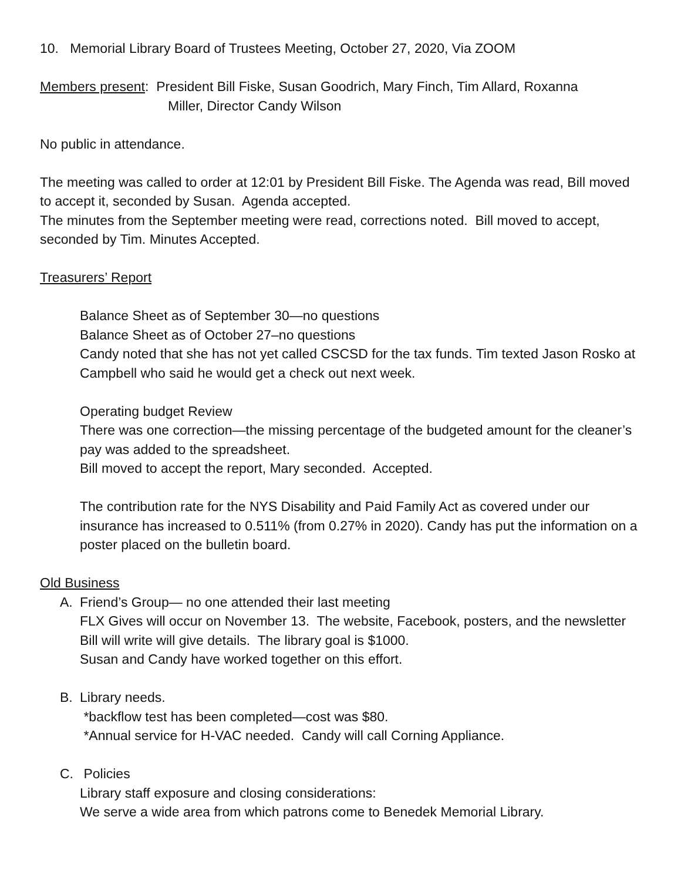10. Memorial Library Board of Trustees Meeting, October 27, 2020, Via ZOOM
Members present: President Bill Fiske, Susan Goodrich, Mary Finch, Tim Allard, Roxanna
Miller, Director Candy Wilson
No public in attendance.
The meeting was called to order at 12:01 by President Bill Fiske. The Agenda was read, Bill moved to accept it, seconded by Susan. Agenda accepted.
The minutes from the September meeting were read, corrections noted. Bill moved to accept, seconded by Tim. Minutes Accepted.
Treasurers’ Report
Balance Sheet as of September 30—no questions
Balance Sheet as of October 27–no questions
Candy noted that she has not yet called CSCSD for the tax funds. Tim texted Jason Rosko at Campbell who said he would get a check out next week.
Operating budget Review
There was one correction—the missing percentage of the budgeted amount for the cleaner’s pay was added to the spreadsheet.
Bill moved to accept the report, Mary seconded. Accepted.
The contribution rate for the NYS Disability and Paid Family Act as covered under our insurance has increased to 0.511% (from 0.27% in 2020). Candy has put the information on a poster placed on the bulletin board.
Old Business
A. Friend’s Group— no one attended their last meeting
FLX Gives will occur on November 13. The website, Facebook, posters, and the newsletter Bill will write will give details. The library goal is $1000.
Susan and Candy have worked together on this effort.
B. Library needs.
*backflow test has been completed—cost was $80.
*Annual service for H-VAC needed. Candy will call Corning Appliance.
C. Policies
Library staff exposure and closing considerations:
We serve a wide area from which patrons come to Benedek Memorial Library.